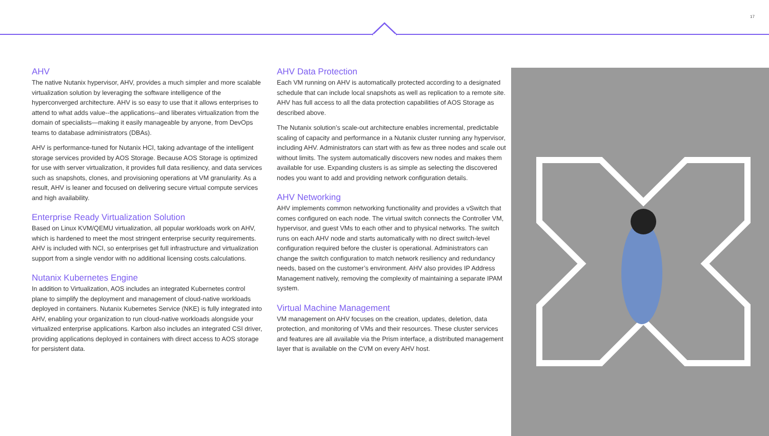17
AHV
The native Nutanix hypervisor, AHV, provides a much simpler and more scalable virtualization solution by leveraging the software intelligence of the hyperconverged architecture. AHV is so easy to use that it allows enterprises to attend to what adds value--the applications--and liberates virtualization from the domain of specialists—making it easily manageable by anyone, from DevOps teams to database administrators (DBAs).
AHV is performance-tuned for Nutanix HCI, taking advantage of the intelligent storage services provided by AOS Storage. Because AOS Storage is optimized for use with server virtualization, it provides full data resiliency, and data services such as snapshots, clones, and provisioning operations at VM granularity. As a result, AHV is leaner and focused on delivering secure virtual compute services and high availability.
Enterprise Ready Virtualization Solution
Based on Linux KVM/QEMU virtualization, all popular workloads work on AHV, which is hardened to meet the most stringent enterprise security requirements. AHV is included with NCI, so enterprises get full infrastructure and virtualization support from a single vendor with no additional licensing costs.calculations.
Nutanix Kubernetes Engine
In addition to Virtualization, AOS includes an integrated Kubernetes control plane to simplify the deployment and management of cloud-native workloads deployed in containers. Nutanix Kubernetes Service (NKE) is fully integrated into AHV, enabling your organization to run cloud-native workloads alongside your virtualized enterprise applications. Karbon also includes an integrated CSI driver, providing applications deployed in containers with direct access to AOS storage for persistent data.
AHV Data Protection
Each VM running on AHV is automatically protected according to a designated schedule that can include local snapshots as well as replication to a remote site. AHV has full access to all the data protection capabilities of AOS Storage as described above.
The Nutanix solution’s scale-out architecture enables incremental, predictable scaling of capacity and performance in a Nutanix cluster running any hypervisor, including AHV. Administrators can start with as few as three nodes and scale out without limits. The system automatically discovers new nodes and makes them available for use. Expanding clusters is as simple as selecting the discovered nodes you want to add and providing network configuration details.
AHV Networking
AHV implements common networking functionality and provides a vSwitch that comes configured on each node. The virtual switch connects the Controller VM, hypervisor, and guest VMs to each other and to physical networks. The switch runs on each AHV node and starts automatically with no direct switch-level configuration required before the cluster is operational. Administrators can change the switch configuration to match network resiliency and redundancy needs, based on the customer’s environment. AHV also provides IP Address Management natively, removing the complexity of maintaining a separate IPAM system.
Virtual Machine Management
VM management on AHV focuses on the creation, updates, deletion, data protection, and monitoring of VMs and their resources. These cluster services and features are all available via the Prism interface, a distributed management layer that is available on the CVM on every AHV host.